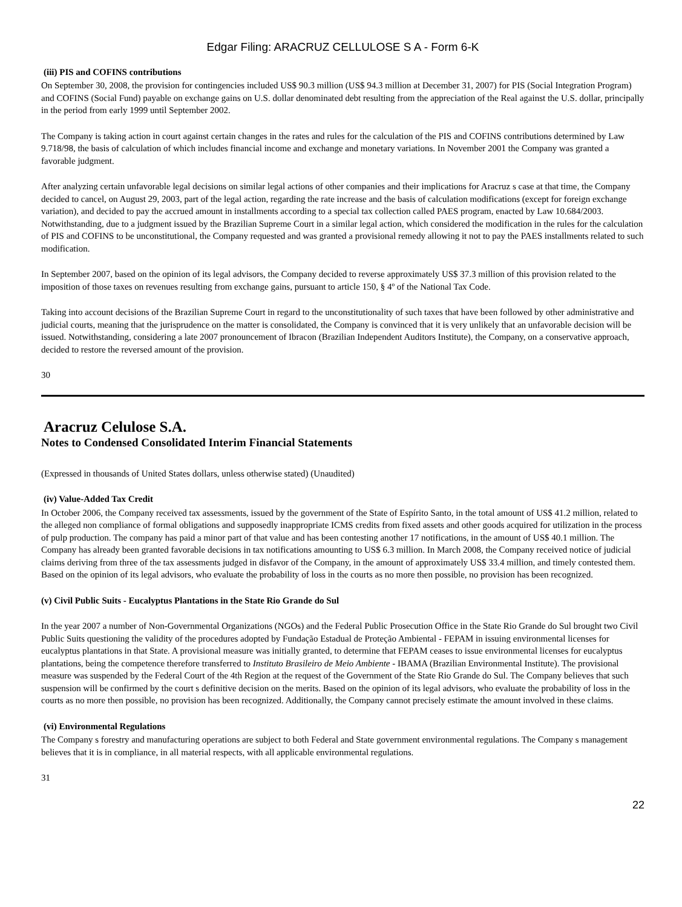Edgar Filing: ARACRUZ CELLULOSE S A - Form 6-K
(iii) PIS and COFINS contributions
On September 30, 2008, the provision for contingencies included US$ 90.3 million (US$ 94.3 million at December 31, 2007) for PIS (Social Integration Program) and COFINS (Social Fund) payable on exchange gains on U.S. dollar denominated debt resulting from the appreciation of the Real against the U.S. dollar, principally in the period from early 1999 until September 2002.
The Company is taking action in court against certain changes in the rates and rules for the calculation of the PIS and COFINS contributions determined by Law 9.718/98, the basis of calculation of which includes financial income and exchange and monetary variations. In November 2001 the Company was granted a favorable judgment.
After analyzing certain unfavorable legal decisions on similar legal actions of other companies and their implications for Aracruz s case at that time, the Company decided to cancel, on August 29, 2003, part of the legal action, regarding the rate increase and the basis of calculation modifications (except for foreign exchange variation), and decided to pay the accrued amount in installments according to a special tax collection called PAES program, enacted by Law 10.684/2003. Notwithstanding, due to a judgment issued by the Brazilian Supreme Court in a similar legal action, which considered the modification in the rules for the calculation of PIS and COFINS to be unconstitutional, the Company requested and was granted a provisional remedy allowing it not to pay the PAES installments related to such modification.
In September 2007, based on the opinion of its legal advisors, the Company decided to reverse approximately US$ 37.3 million of this provision related to the imposition of those taxes on revenues resulting from exchange gains, pursuant to article 150, § 4º of the National Tax Code.
Taking into account decisions of the Brazilian Supreme Court in regard to the unconstitutionality of such taxes that have been followed by other administrative and judicial courts, meaning that the jurisprudence on the matter is consolidated, the Company is convinced that it is very unlikely that an unfavorable decision will be issued. Notwithstanding, considering a late 2007 pronouncement of Ibracon (Brazilian Independent Auditors Institute), the Company, on a conservative approach, decided to restore the reversed amount of the provision.
30
Aracruz Celulose S.A.
Notes to Condensed Consolidated Interim Financial Statements
(Expressed in thousands of United States dollars, unless otherwise stated) (Unaudited)
(iv) Value-Added Tax Credit
In October 2006, the Company received tax assessments, issued by the government of the State of Espírito Santo, in the total amount of US$ 41.2 million, related to the alleged non compliance of formal obligations and supposedly inappropriate ICMS credits from fixed assets and other goods acquired for utilization in the process of pulp production. The company has paid a minor part of that value and has been contesting another 17 notifications, in the amount of US$ 40.1 million. The Company has already been granted favorable decisions in tax notifications amounting to US$ 6.3 million. In March 2008, the Company received notice of judicial claims deriving from three of the tax assessments judged in disfavor of the Company, in the amount of approximately US$ 33.4 million, and timely contested them. Based on the opinion of its legal advisors, who evaluate the probability of loss in the courts as no more then possible, no provision has been recognized.
(v) Civil Public Suits - Eucalyptus Plantations in the State Rio Grande do Sul
In the year 2007 a number of Non-Governmental Organizations (NGOs) and the Federal Public Prosecution Office in the State Rio Grande do Sul brought two Civil Public Suits questioning the validity of the procedures adopted by Fundação Estadual de Proteção Ambiental - FEPAM in issuing environmental licenses for eucalyptus plantations in that State. A provisional measure was initially granted, to determine that FEPAM ceases to issue environmental licenses for eucalyptus plantations, being the competence therefore transferred to Instituto Brasileiro de Meio Ambiente - IBAMA (Brazilian Environmental Institute). The provisional measure was suspended by the Federal Court of the 4th Region at the request of the Government of the State Rio Grande do Sul. The Company believes that such suspension will be confirmed by the court s definitive decision on the merits. Based on the opinion of its legal advisors, who evaluate the probability of loss in the courts as no more then possible, no provision has been recognized. Additionally, the Company cannot precisely estimate the amount involved in these claims.
(vi) Environmental Regulations
The Company s forestry and manufacturing operations are subject to both Federal and State government environmental regulations. The Company s management believes that it is in compliance, in all material respects, with all applicable environmental regulations.
31
22